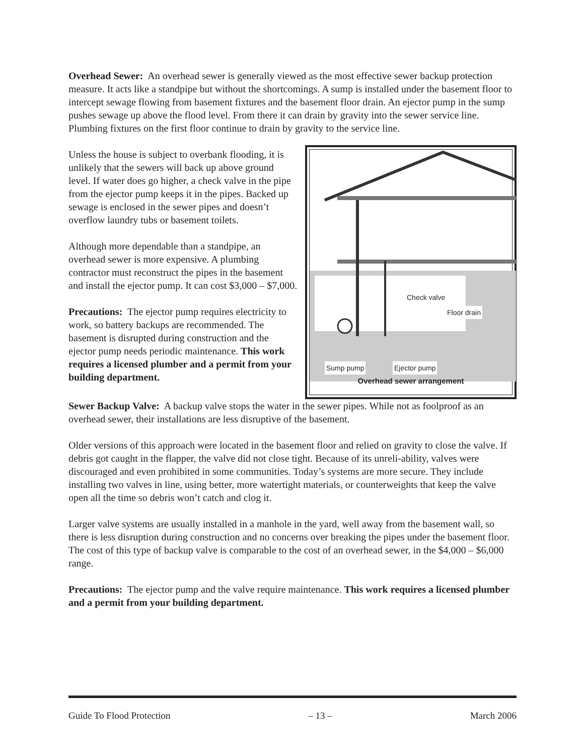Overhead Sewer: An overhead sewer is generally viewed as the most effective sewer backup protection measure. It acts like a standpipe but without the shortcomings. A sump is installed under the basement floor to intercept sewage flowing from basement fixtures and the basement floor drain. An ejector pump in the sump pushes sewage up above the flood level. From there it can drain by gravity into the sewer service line. Plumbing fixtures on the first floor continue to drain by gravity to the service line.
Unless the house is subject to overbank flooding, it is unlikely that the sewers will back up above ground level. If water does go higher, a check valve in the pipe from the ejector pump keeps it in the pipes. Backed up sewage is enclosed in the sewer pipes and doesn’t overflow laundry tubs or basement toilets.
Although more dependable than a standpipe, an overhead sewer is more expensive. A plumbing contractor must reconstruct the pipes in the basement and install the ejector pump. It can cost $3,000 – $7,000.
Precautions: The ejector pump requires electricity to work, so battery backups are recommended. The basement is disrupted during construction and the ejector pump needs periodic maintenance. This work requires a licensed plumber and a permit from your building department.
Check valve
Floor drain
Sump pump Ejector pump
Overhead sewer arrangement
Sewer Backup Valve: A backup valve stops the water in the sewer pipes. While not as foolproof as an overhead sewer, their installations are less disruptive of the basement.
Older versions of this approach were located in the basement floor and relied on gravity to close the valve. If debris got caught in the flapper, the valve did not close tight. Because of its unreli-ability, valves were discouraged and even prohibited in some communities. Today’s systems are more secure. They include installing two valves in line, using better, more watertight materials, or counterweights that keep the valve open all the time so debris won’t catch and clog it.
Larger valve systems are usually installed in a manhole in the yard, well away from the basement wall, so there is less disruption during construction and no concerns over breaking the pipes under the basement floor. The cost of this type of backup valve is comparable to the cost of an overhead sewer, in the $4,000 – $6,000 range.
Precautions: The ejector pump and the valve require maintenance. This work requires a licensed plumber and a permit from your building department.
Guide To Flood Protection – 13 – March 2006